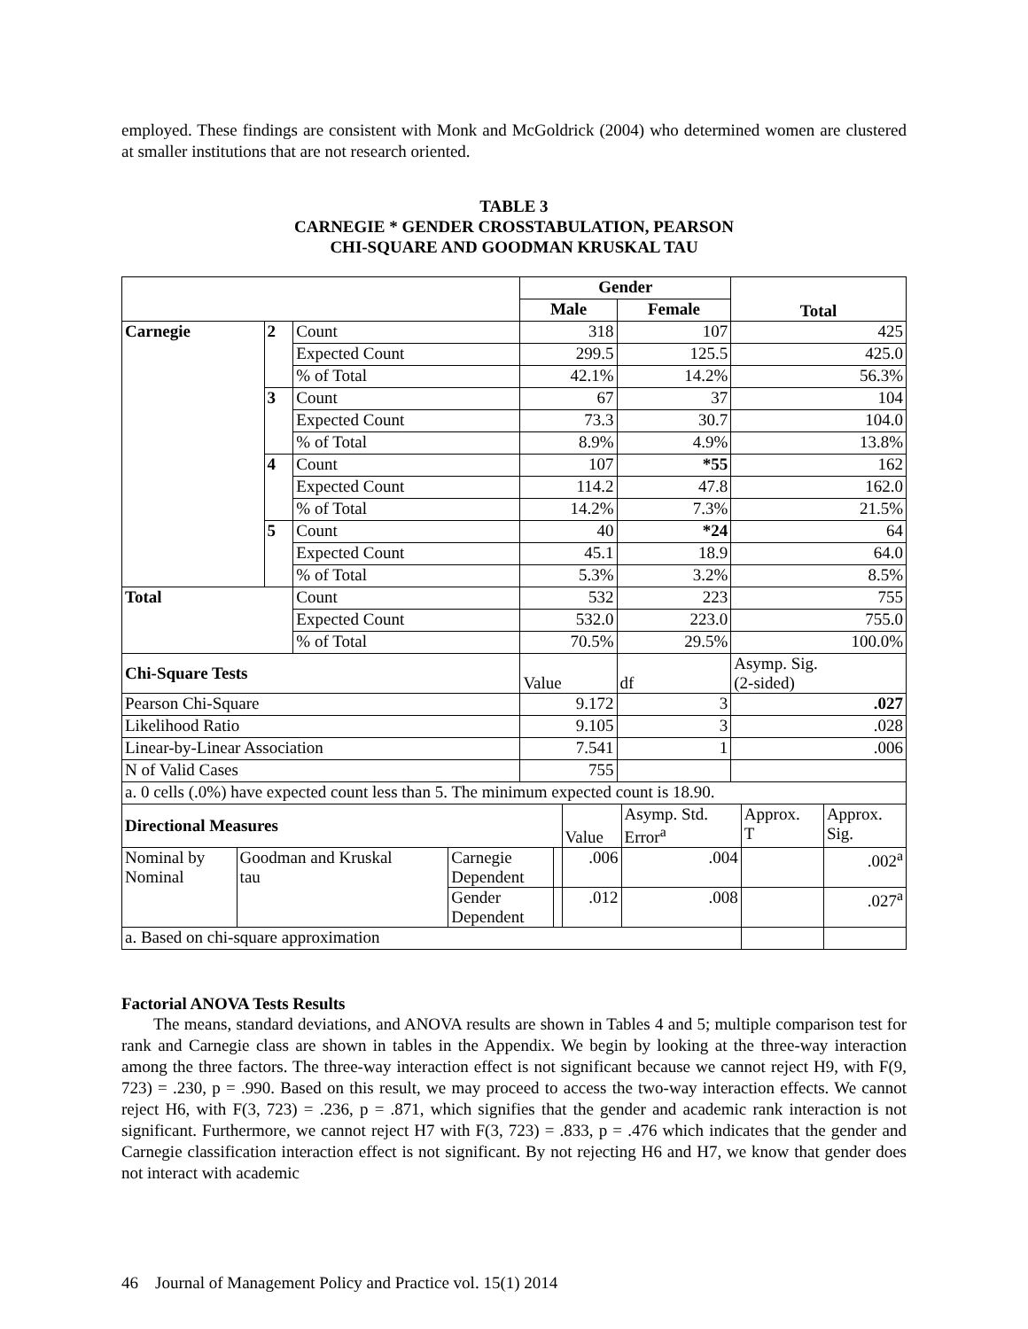employed. These findings are consistent with Monk and McGoldrick (2004) who determined women are clustered at smaller institutions that are not research oriented.
TABLE 3
CARNEGIE * GENDER CROSSTABULATION, PEARSON
CHI-SQUARE AND GOODMAN KRUSKAL TAU
| | | | Gender | | Total |
| | | | Male | Female | |
| Carnegie | 2 | Count | 318 | 107 | 425 |
| | | Expected Count | 299.5 | 125.5 | 425.0 |
| | | % of Total | 42.1% | 14.2% | 56.3% |
| | 3 | Count | 67 | 37 | 104 |
| | | Expected Count | 73.3 | 30.7 | 104.0 |
| | | % of Total | 8.9% | 4.9% | 13.8% |
| | 4 | Count | 107 | *55 | 162 |
| | | Expected Count | 114.2 | 47.8 | 162.0 |
| | | % of Total | 14.2% | 7.3% | 21.5% |
| | 5 | Count | 40 | *24 | 64 |
| | | Expected Count | 45.1 | 18.9 | 64.0 |
| | | % of Total | 5.3% | 3.2% | 8.5% |
| Total | | Count | 532 | 223 | 755 |
| | | Expected Count | 532.0 | 223.0 | 755.0 |
| | | % of Total | 70.5% | 29.5% | 100.0% |
| Chi-Square Tests | | | Value | df | Asymp. Sig. (2-sided) |
| Pearson Chi-Square | | | 9.172 | 3 | .027 |
| Likelihood Ratio | | | 9.105 | 3 | .028 |
| Linear-by-Linear Association | | | 7.541 | 1 | .006 |
| N of Valid Cases | | | 755 | | |
| a. 0 cells (.0%) have expected count less than 5. The minimum expected count is 18.90. | | | | | |
| Directional Measures | | | | Value | Asymp. Std. Error<sup>a</sup> | Approx. T | Approx. Sig. |
| Nominal by Nominal | Goodman and Kruskal tau | Carnegie Dependent | | .006 | .004 | | .002<sup>a</sup> |
| | | Gender Dependent | | .012 | .008 | | .027<sup>a</sup> |
| a. Based on chi-square approximation | | | | | | | |
Factorial ANOVA Tests Results
The means, standard deviations, and ANOVA results are shown in Tables 4 and 5; multiple comparison test for rank and Carnegie class are shown in tables in the Appendix. We begin by looking at the three-way interaction among the three factors. The three-way interaction effect is not significant because we cannot reject H9, with F(9, 723) = .230, p = .990. Based on this result, we may proceed to access the two-way interaction effects. We cannot reject H6, with F(3, 723) = .236, p = .871, which signifies that the gender and academic rank interaction is not significant. Furthermore, we cannot reject H7 with F(3, 723) = .833, p = .476 which indicates that the gender and Carnegie classification interaction effect is not significant. By not rejecting H6 and H7, we know that gender does not interact with academic
46 Journal of Management Policy and Practice vol. 15(1) 2014